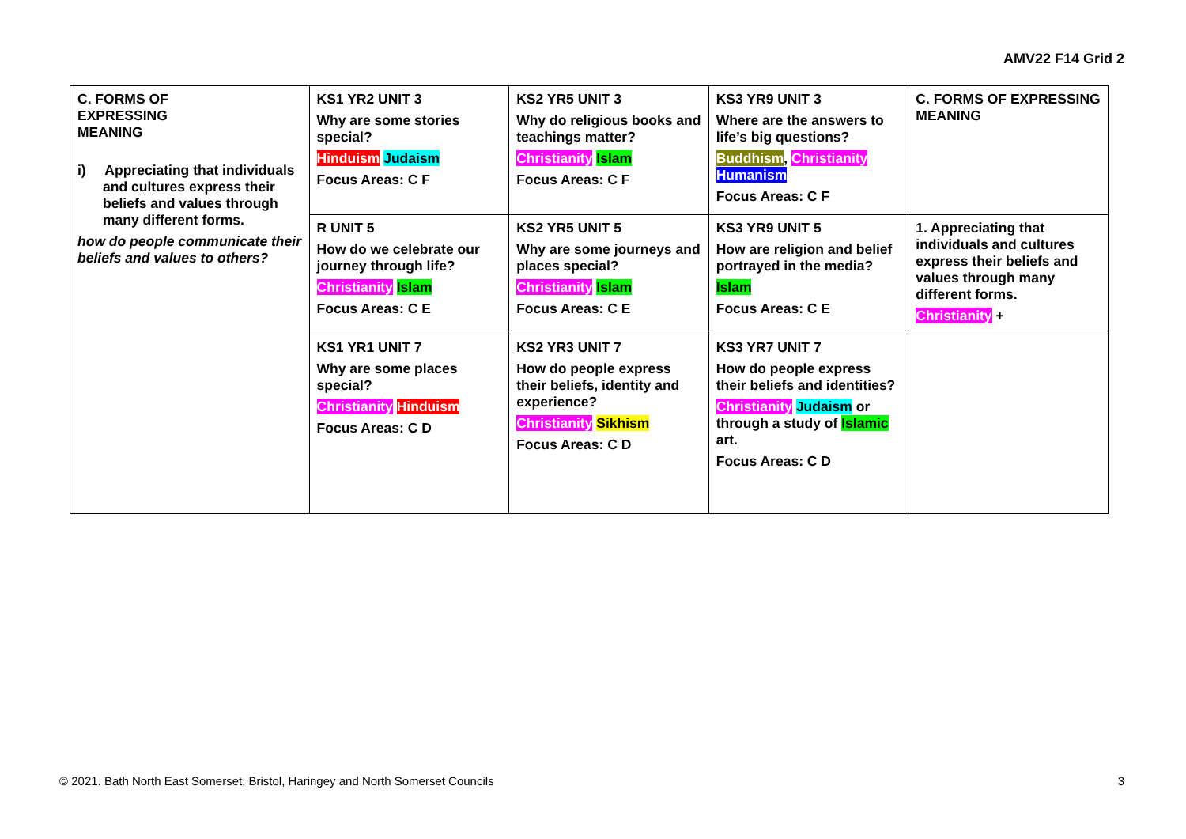AMV22 F14 Grid 2
| C. FORMS OF EXPRESSING MEANING i) Appreciating that individuals and cultures express their beliefs and values through many different forms. how do people communicate their beliefs and values to others? | KS1 YR2 UNIT 3 Why are some stories special? Hinduism Judaism Focus Areas: C F | KS2 YR5 UNIT 3 Why do religious books and teachings matter? Christianity Islam Focus Areas: C F | KS3 YR9 UNIT 3 Where are the answers to life’s big questions? Buddhism , Christianity Humanism Focus Areas: C F | C. FORMS OF EXPRESSING MEANING |
| | R UNIT 5 How do we celebrate our journey through life? Christianity Islam Focus Areas: C E | KS2 YR5 UNIT 5 Why are some journeys and places special? Christianity Islam Focus Areas: C E | KS3 YR9 UNIT 5 How are religion and belief portrayed in the media? Islam Focus Areas: C E | 1. Appreciating that individuals and cultures express their beliefs and values through many different forms. Christianity + |
| | KS1 YR1 UNIT 7 Why are some places special? Christianity Hinduism Focus Areas: C D | KS2 YR3 UNIT 7 How do people express their beliefs, identity and experience? Christianity Sikhism Focus Areas: C D | KS3 YR7 UNIT 7 How do people express their beliefs and identities? Christianity Judaism or through a study of Islamic art. Focus Areas: C D | |
© 2021. Bath North East Somerset, Bristol, Haringey and North Somerset Councils 3